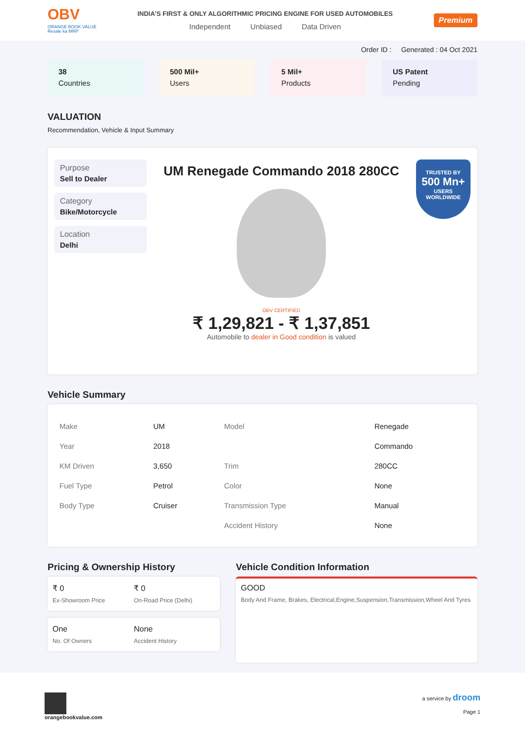OBV
ORANGE BOOK VALUE
Resale ka MRP
INDIA'S FIRST & ONLY ALGORITHMIC PRICING ENGINE FOR USED AUTOMOBILES
Independent Unbiased Data Driven
Premium
Order ID : Generated : 04 Oct 2021
38
Countries
500 Mil+
Users
5 Mil+
Products
US Patent
Pending
VALUATION
Recommendation, Vehicle & Input Summary
Purpose
Sell to Dealer
Category
Bike/Motorcycle
Location
Delhi
UM Renegade Commando 2018 280CC
OBV CERTIFIED
₹ 1,29,821 - ₹ 1,37,851
Automobile to dealer in Good condition is valued
TRUSTED BY
500 Mn+
USERS WORLDWIDE
Vehicle Summary
| Make | UM | Model | Renegade |
| Year | 2018 | | Commando |
| KM Driven | 3,650 | Trim | 280CC |
| Fuel Type | Petrol | Color | None |
| Body Type | Cruiser | Transmission Type | Manual |
| | | Accident History | None |
Pricing & Ownership History
₹ 0
Ex-Showroom Price
₹ 0
On-Road Price (Delhi)
One
No. Of Owners
None
Accident History
Vehicle Condition Information
GOOD
Body And Frame, Brakes, Electrical,Engine,Suspension,Transmission,Wheel And Tyres
orangebookvalue.com a service by droom
Page 1